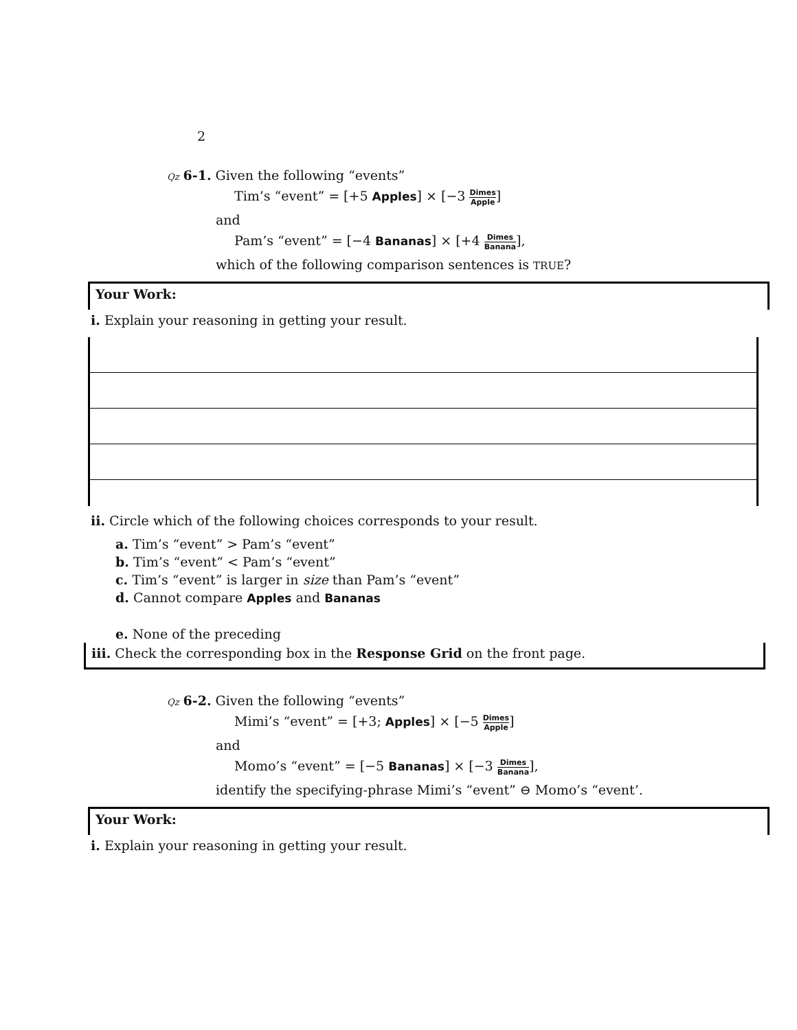2
Qz 6-1. Given the following “events”
Tim’s “event” = [+5 Apples] × [−3 Dimes Apple]
and
Pam’s “event” = [−4 Bananas] × [+4 Dimes Banana],
which of the following comparison sentences is TRUE?
Your Work:
i. Explain your reasoning in getting your result.
ii. Circle which of the following choices corresponds to your result.
a. Tim’s “event” > Pam’s “event”
b. Tim’s “event” < Pam’s “event”
c. Tim’s “event” is larger in size than Pam’s “event”
d. Cannot compare Apples and Bananas
e. None of the preceding
iii. Check the corresponding box in the Response Grid on the front page.
Qz 6-2. Given the following “events”
Mimi’s “event” = [+3; Apples] × [−5 Dimes Apple]
and
Momo’s “event” = [−5 Bananas] × [−3 Dimes Banana],
identify the specifying-phrase Mimi’s “event” ⊖ Momo’s “event’.
Your Work:
i. Explain your reasoning in getting your result.